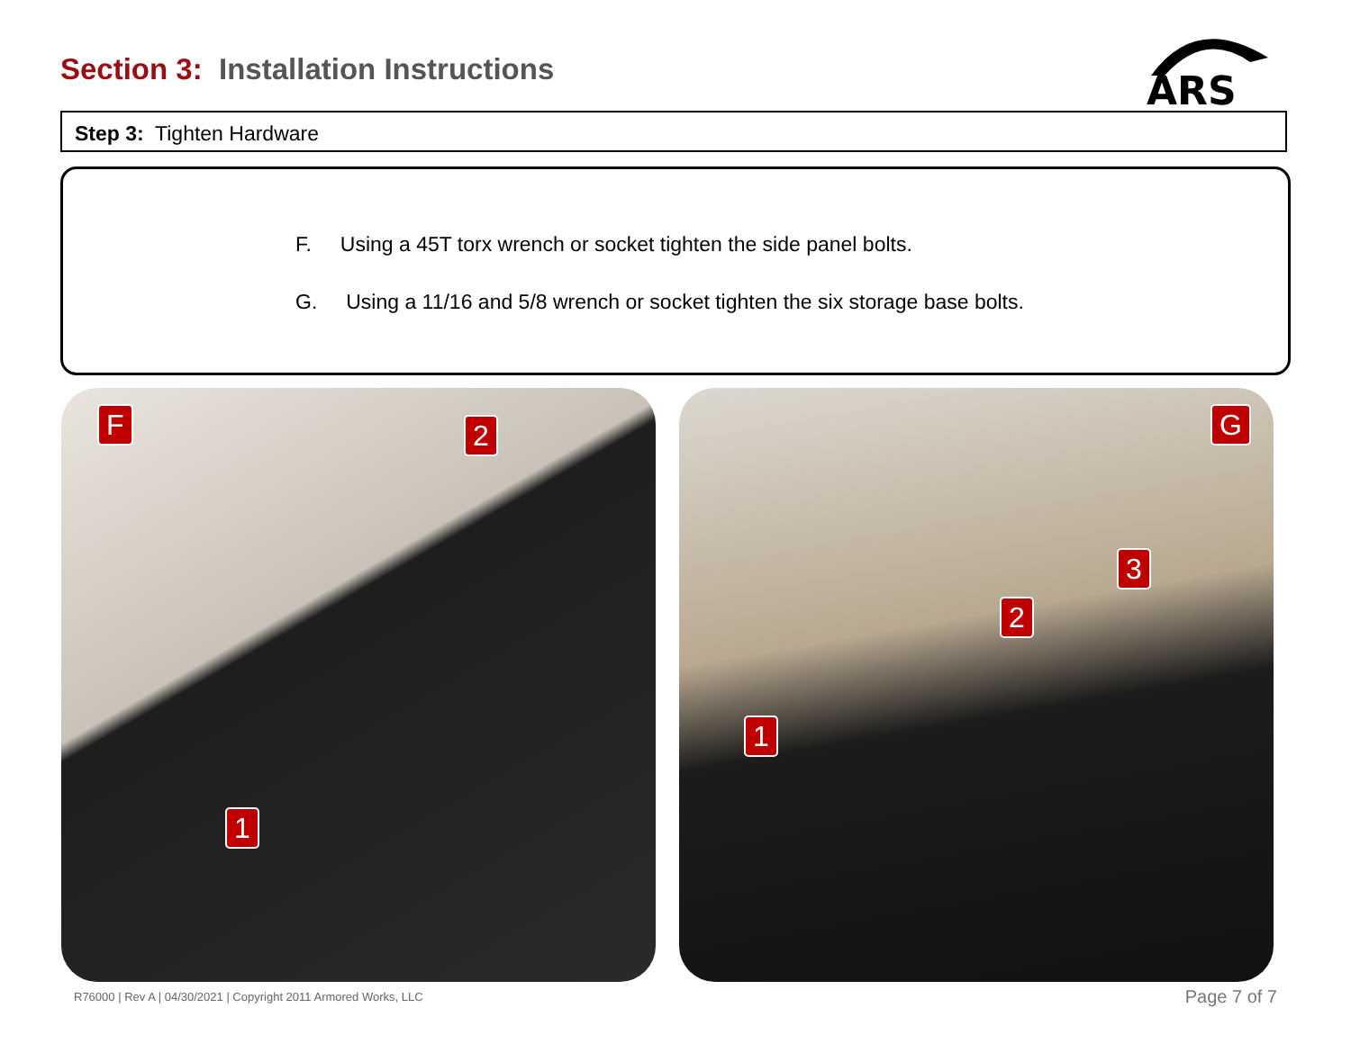Section 3: Installation Instructions
ARS
Step 3: Tighten Hardware
F. Using a 45T torx wrench or socket tighten the side panel bolts.
G. Using a 11/16 and 5/8 wrench or socket tighten the six storage base bolts.
F 2
1
G
3
2
1
R76000 | Rev A | 04/30/2021 | Copyright 2011 Armored Works, LLC
Page 7 of 7